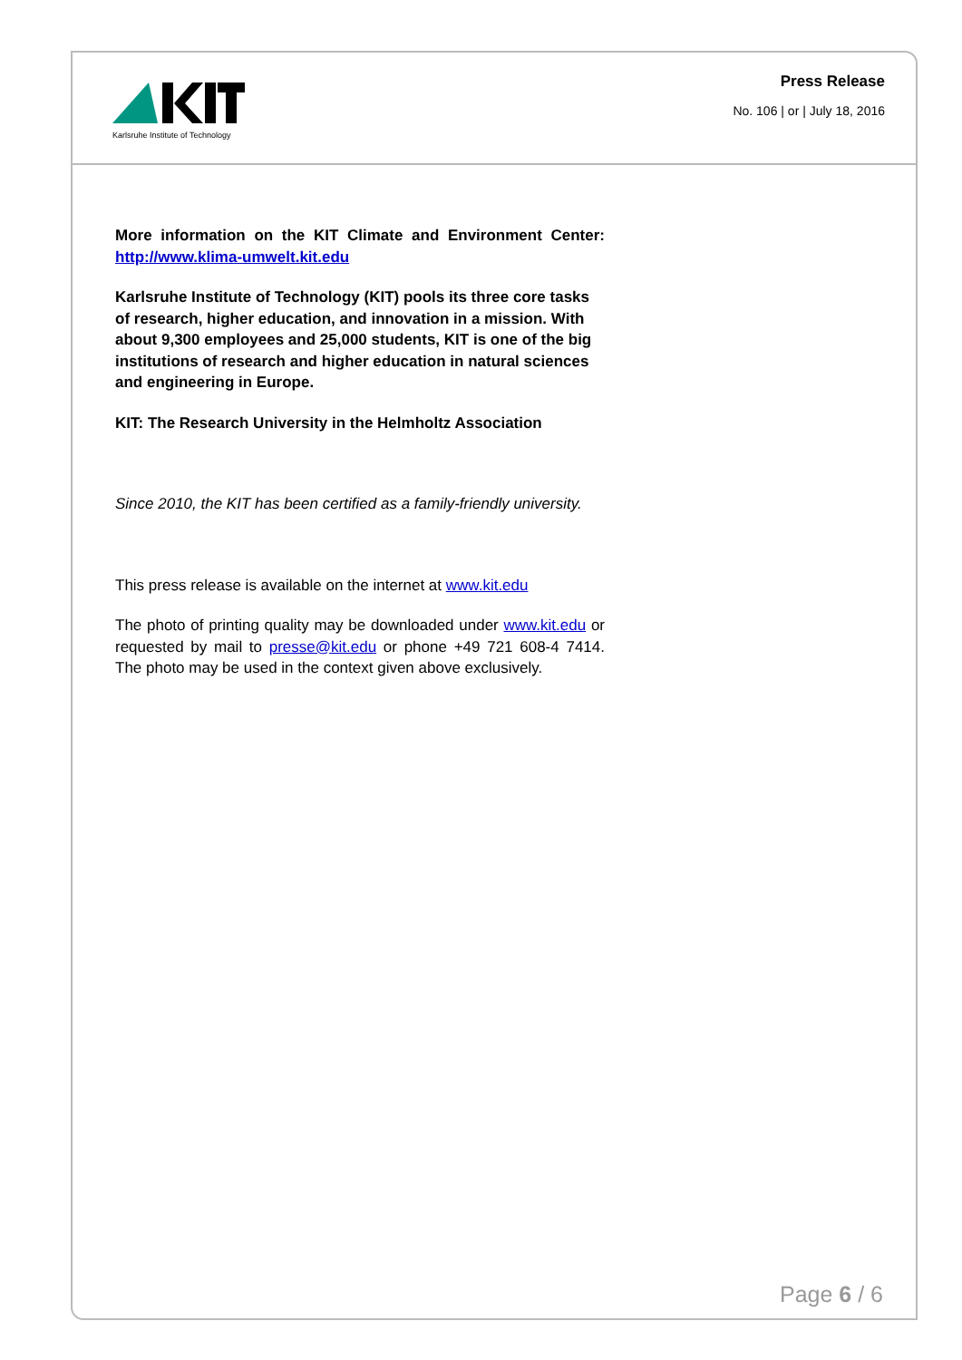Karlsruhe Institute of Technology
Press Release
No. 106 | or | July 18, 2016
More information on the KIT Climate and Environment Center: http://www.klima-umwelt.kit.edu
Karlsruhe Institute of Technology (KIT) pools its three core tasks of research, higher education, and innovation in a mission. With about 9,300 employees and 25,000 students, KIT is one of the big institutions of research and higher education in natural sciences and engineering in Europe.
KIT: The Research University in the Helmholtz Association
Since 2010, the KIT has been certified as a family-friendly university.
This press release is available on the internet at www.kit.edu
The photo of printing quality may be downloaded under www.kit.edu or requested by mail to presse@kit.edu or phone +49 721 608-4 7414. The photo may be used in the context given above exclusively.
Page 6 / 6